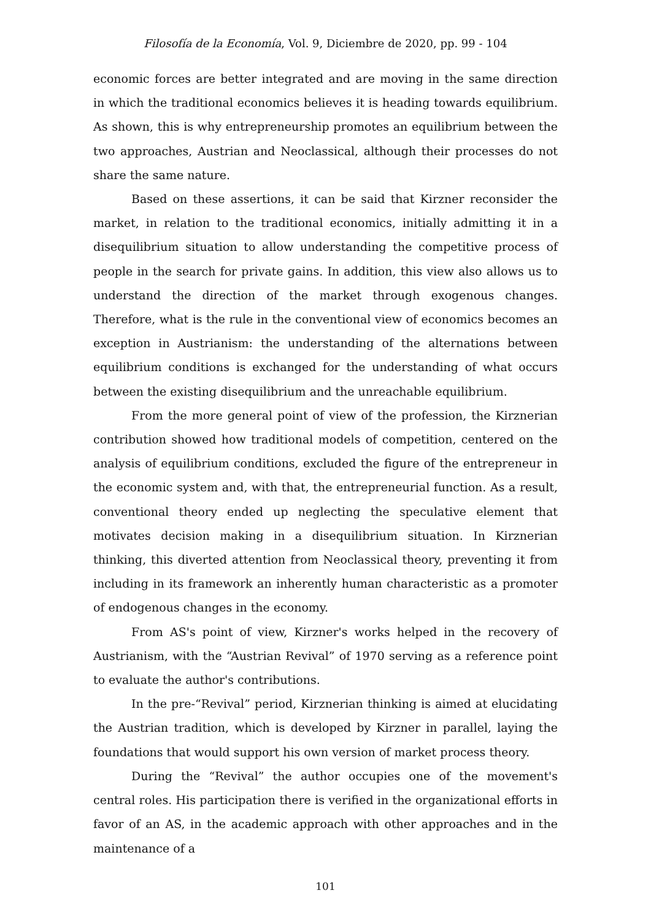Filosofía de la Economía, Vol. 9, Diciembre de 2020, pp. 99 - 104
economic forces are better integrated and are moving in the same direction in which the traditional economics believes it is heading towards equilibrium. As shown, this is why entrepreneurship promotes an equilibrium between the two approaches, Austrian and Neoclassical, although their processes do not share the same nature.
Based on these assertions, it can be said that Kirzner reconsider the market, in relation to the traditional economics, initially admitting it in a disequilibrium situation to allow understanding the competitive process of people in the search for private gains. In addition, this view also allows us to understand the direction of the market through exogenous changes. Therefore, what is the rule in the conventional view of economics becomes an exception in Austrianism: the understanding of the alternations between equilibrium conditions is exchanged for the understanding of what occurs between the existing disequilibrium and the unreachable equilibrium.
From the more general point of view of the profession, the Kirznerian contribution showed how traditional models of competition, centered on the analysis of equilibrium conditions, excluded the figure of the entrepreneur in the economic system and, with that, the entrepreneurial function. As a result, conventional theory ended up neglecting the speculative element that motivates decision making in a disequilibrium situation. In Kirznerian thinking, this diverted attention from Neoclassical theory, preventing it from including in its framework an inherently human characteristic as a promoter of endogenous changes in the economy.
From AS's point of view, Kirzner's works helped in the recovery of Austrianism, with the “Austrian Revival” of 1970 serving as a reference point to evaluate the author's contributions.
In the pre-“Revival” period, Kirznerian thinking is aimed at elucidating the Austrian tradition, which is developed by Kirzner in parallel, laying the foundations that would support his own version of market process theory.
During the “Revival” the author occupies one of the movement's central roles. His participation there is verified in the organizational efforts in favor of an AS, in the academic approach with other approaches and in the maintenance of a
101